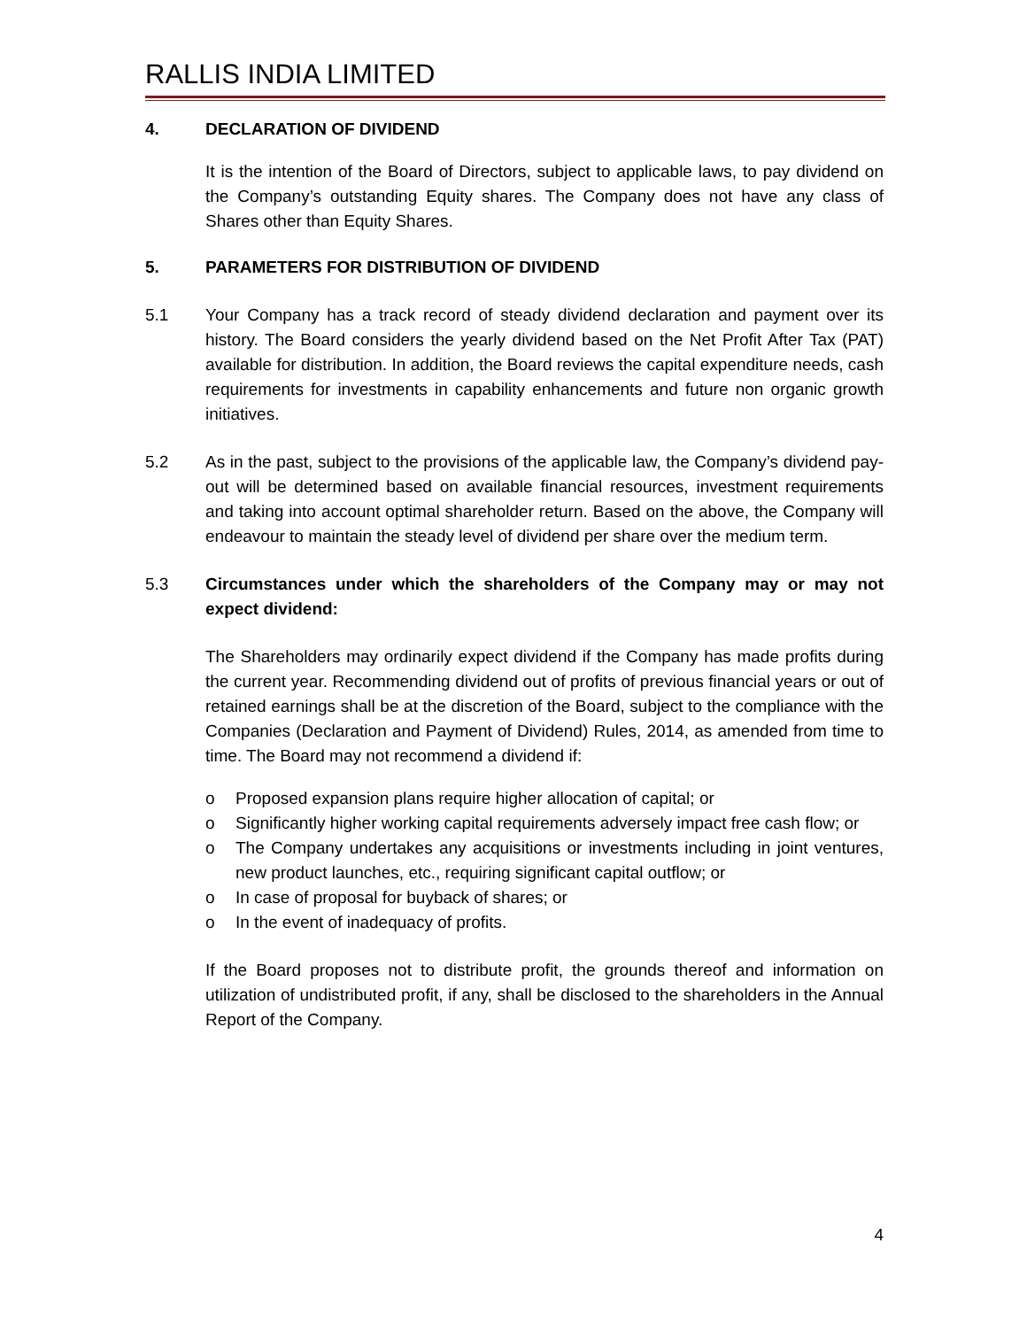RALLIS INDIA LIMITED
4. DECLARATION OF DIVIDEND
It is the intention of the Board of Directors, subject to applicable laws, to pay dividend on the Company’s outstanding Equity shares. The Company does not have any class of Shares other than Equity Shares.
5. PARAMETERS FOR DISTRIBUTION OF DIVIDEND
5.1 Your Company has a track record of steady dividend declaration and payment over its history. The Board considers the yearly dividend based on the Net Profit After Tax (PAT) available for distribution. In addition, the Board reviews the capital expenditure needs, cash requirements for investments in capability enhancements and future non organic growth initiatives.
5.2 As in the past, subject to the provisions of the applicable law, the Company’s dividend pay-out will be determined based on available financial resources, investment requirements and taking into account optimal shareholder return. Based on the above, the Company will endeavour to maintain the steady level of dividend per share over the medium term.
5.3 Circumstances under which the shareholders of the Company may or may not expect dividend:
The Shareholders may ordinarily expect dividend if the Company has made profits during the current year. Recommending dividend out of profits of previous financial years or out of retained earnings shall be at the discretion of the Board, subject to the compliance with the Companies (Declaration and Payment of Dividend) Rules, 2014, as amended from time to time. The Board may not recommend a dividend if:
o Proposed expansion plans require higher allocation of capital; or
o Significantly higher working capital requirements adversely impact free cash flow; or
o The Company undertakes any acquisitions or investments including in joint ventures, new product launches, etc., requiring significant capital outflow; or
o In case of proposal for buyback of shares; or
o In the event of inadequacy of profits.
If the Board proposes not to distribute profit, the grounds thereof and information on utilization of undistributed profit, if any, shall be disclosed to the shareholders in the Annual Report of the Company.
4